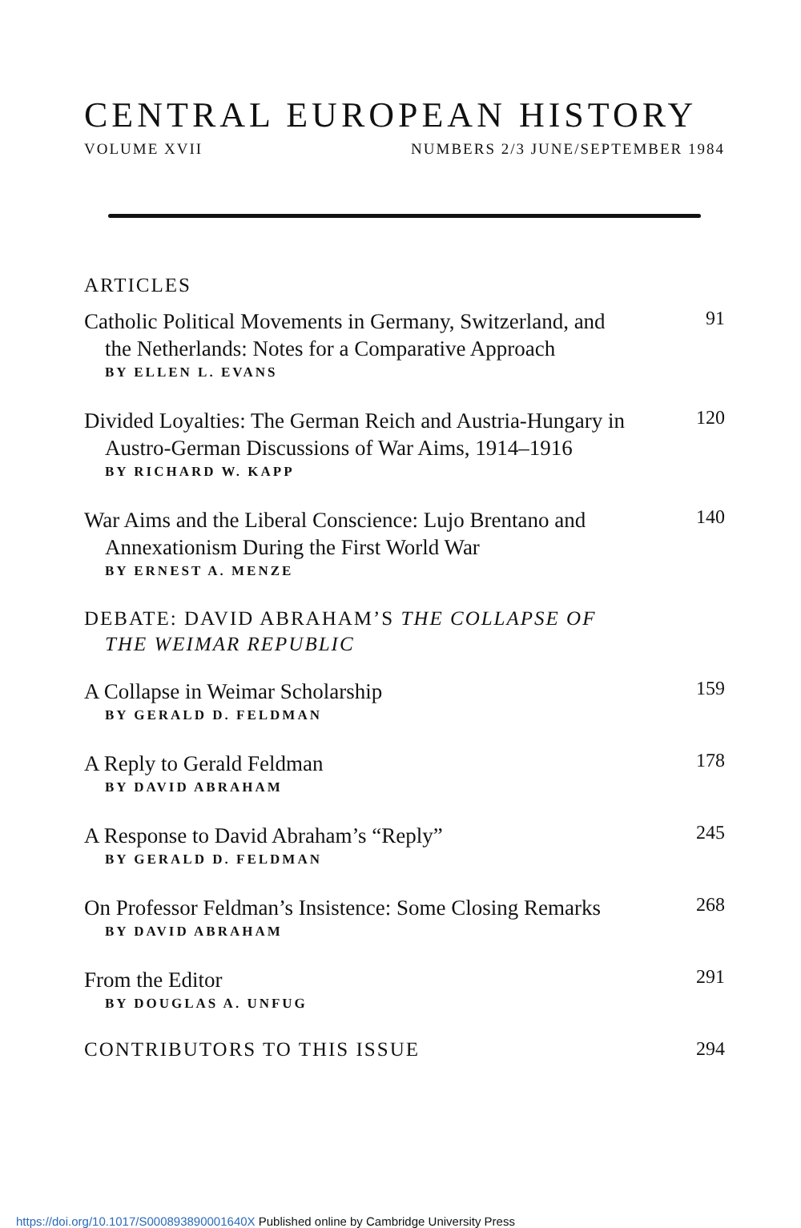CENTRAL EUROPEAN HISTORY
VOLUME XVII NUMBERS 2/3 JUNE/SEPTEMBER 1984
ARTICLES
Catholic Political Movements in Germany, Switzerland, and
the Netherlands: Notes for a Comparative Approach
BY ELLEN L. EVANS
91
Divided Loyalties: The German Reich and Austria-Hungary in
Austro-German Discussions of War Aims, 1914–1916
BY RICHARD W. KAPP
120
War Aims and the Liberal Conscience: Lujo Brentano and
Annexationism During the First World War
BY ERNEST A. MENZE
140
DEBATE: DAVID ABRAHAM’S THE COLLAPSE OF
THE WEIMAR REPUBLIC
A Collapse in Weimar Scholarship
BY GERALD D. FELDMAN
159
A Reply to Gerald Feldman
BY DAVID ABRAHAM
178
A Response to David Abraham’s “Reply”
BY GERALD D. FELDMAN
245
On Professor Feldman’s Insistence: Some Closing Remarks
BY DAVID ABRAHAM
268
From the Editor
BY DOUGLAS A. UNFUG
291
CONTRIBUTORS TO THIS ISSUE 294
https://doi.org/10.1017/S000893890001640X Published online by Cambridge University Press